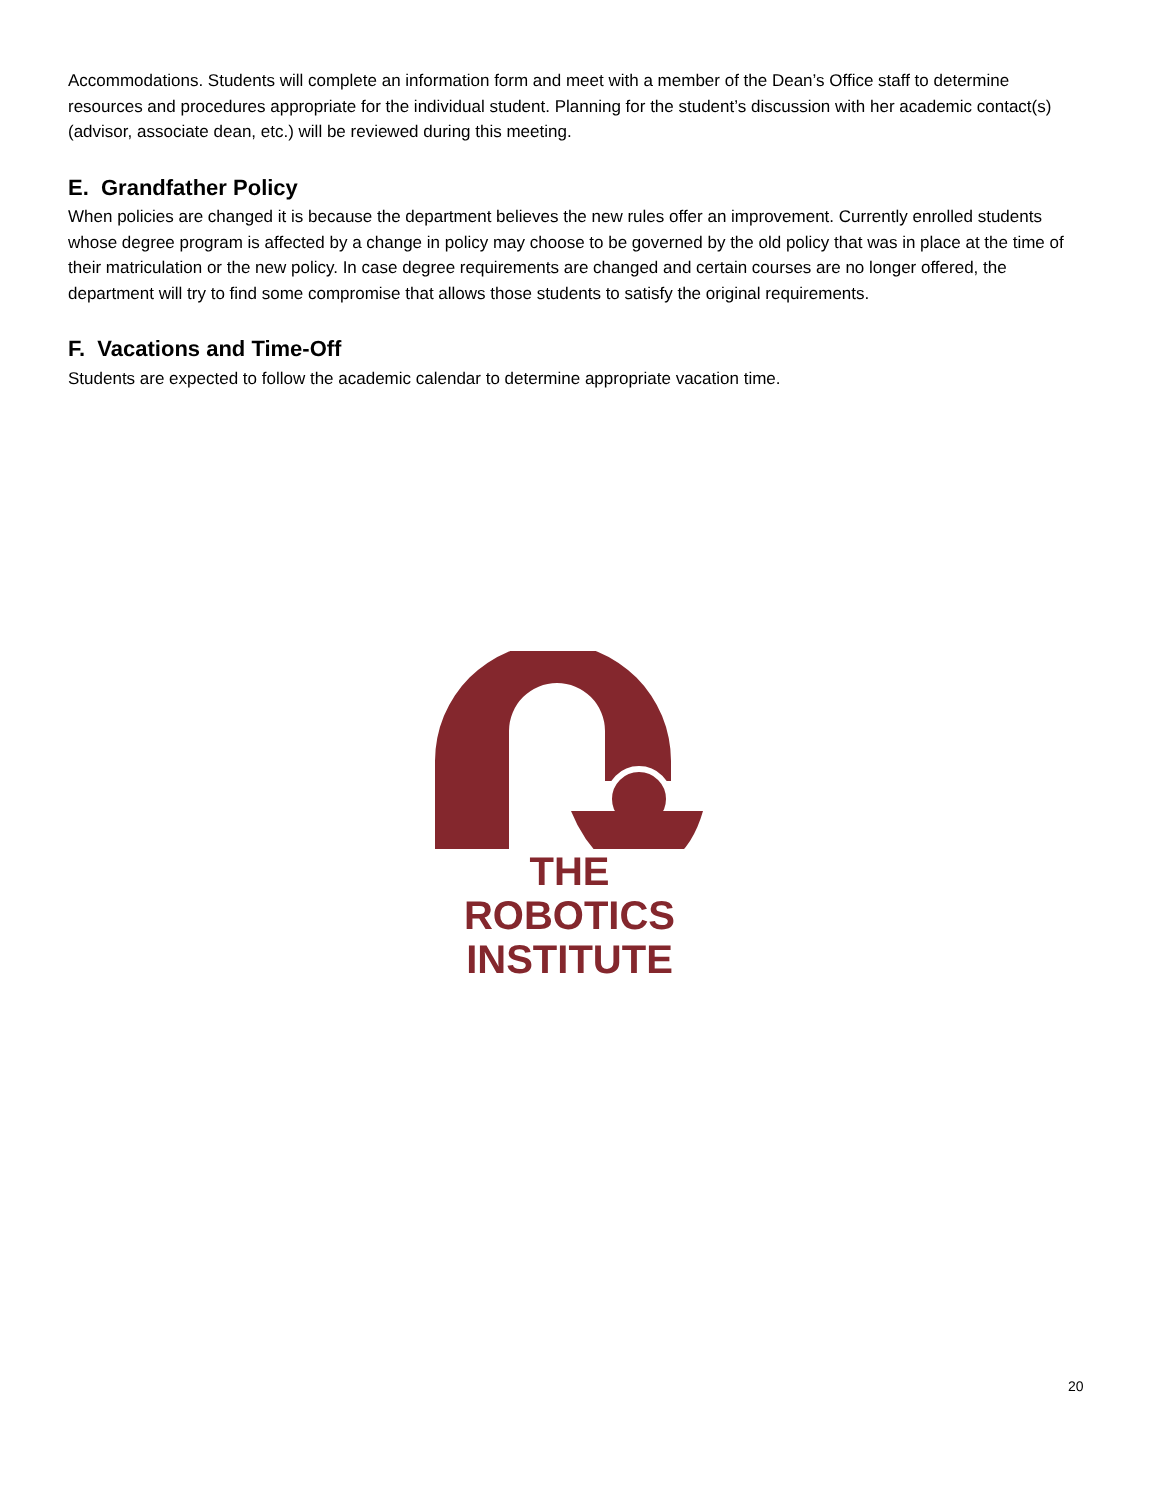Accommodations. Students will complete an information form and meet with a member of the Dean’s Office staff to determine resources and procedures appropriate for the individual student. Planning for the student’s discussion with her academic contact(s) (advisor, associate dean, etc.) will be reviewed during this meeting.
E. Grandfather Policy
When policies are changed it is because the department believes the new rules offer an improvement. Currently enrolled students whose degree program is affected by a change in policy may choose to be governed by the old policy that was in place at the time of their matriculation or the new policy. In case degree requirements are changed and certain courses are no longer offered, the department will try to find some compromise that allows those students to satisfy the original requirements.
F. Vacations and Time-Off
Students are expected to follow the academic calendar to determine appropriate vacation time.
THE
ROBOTICS
INSTITUTE
20